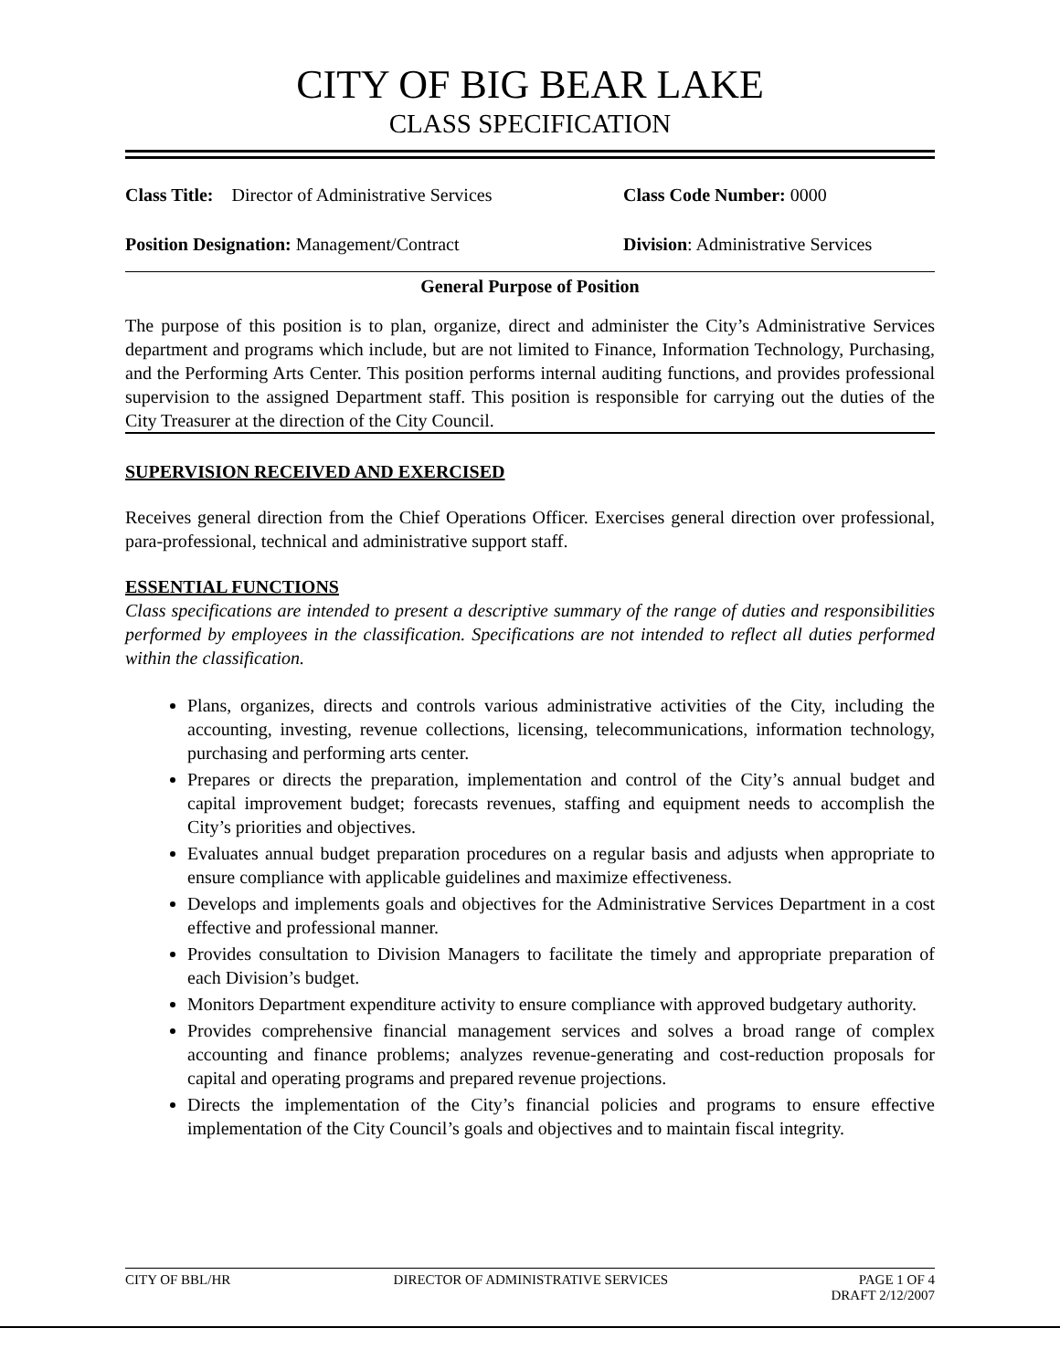CITY OF BIG BEAR LAKE
CLASS SPECIFICATION
Class Title: Director of Administrative Services
Class Code Number: 0000
Position Designation: Management/Contract Division: Administrative Services
General Purpose of Position
The purpose of this position is to plan, organize, direct and administer the City’s Administrative Services department and programs which include, but are not limited to Finance, Information Technology, Purchasing, and the Performing Arts Center. This position performs internal auditing functions, and provides professional supervision to the assigned Department staff. This position is responsible for carrying out the duties of the City Treasurer at the direction of the City Council.
SUPERVISION RECEIVED AND EXERCISED
Receives general direction from the Chief Operations Officer. Exercises general direction over professional, para-professional, technical and administrative support staff.
ESSENTIAL FUNCTIONS
Class specifications are intended to present a descriptive summary of the range of duties and responsibilities performed by employees in the classification. Specifications are not intended to reflect all duties performed within the classification.
Plans, organizes, directs and controls various administrative activities of the City, including the accounting, investing, revenue collections, licensing, telecommunications, information technology, purchasing and performing arts center.
Prepares or directs the preparation, implementation and control of the City’s annual budget and capital improvement budget; forecasts revenues, staffing and equipment needs to accomplish the City’s priorities and objectives.
Evaluates annual budget preparation procedures on a regular basis and adjusts when appropriate to ensure compliance with applicable guidelines and maximize effectiveness.
Develops and implements goals and objectives for the Administrative Services Department in a cost effective and professional manner.
Provides consultation to Division Managers to facilitate the timely and appropriate preparation of each Division’s budget.
Monitors Department expenditure activity to ensure compliance with approved budgetary authority.
Provides comprehensive financial management services and solves a broad range of complex accounting and finance problems; analyzes revenue-generating and cost-reduction proposals for capital and operating programs and prepared revenue projections.
Directs the implementation of the City’s financial policies and programs to ensure effective implementation of the City Council’s goals and objectives and to maintain fiscal integrity.
CITY OF BBL/HR DIRECTOR OF ADMINISTRATIVE SERVICES PAGE 1 OF 4
DRAFT 2/12/2007